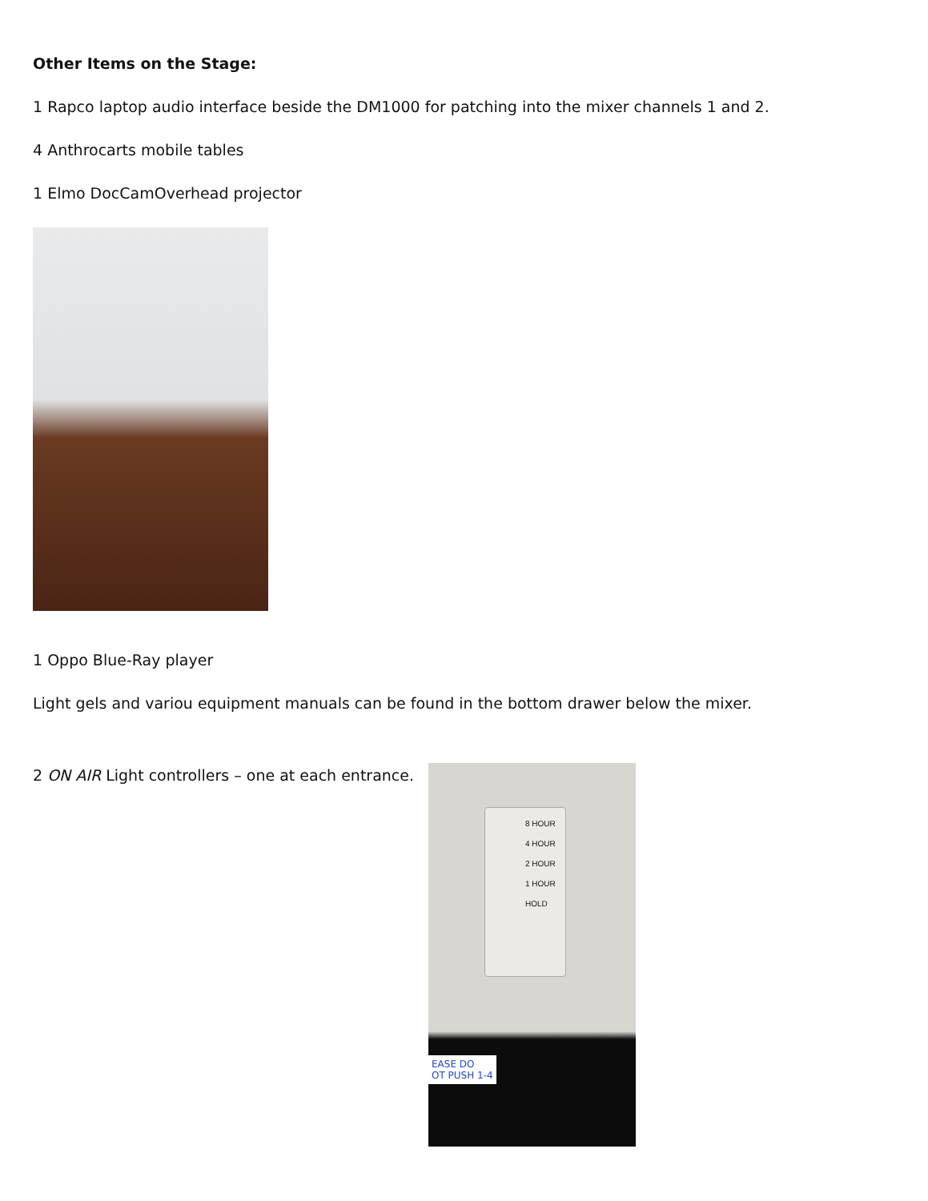Other Items on the Stage:
1 Rapco laptop audio interface beside the DM1000 for patching into the mixer channels 1 and 2.
4 Anthrocarts mobile tables
1 Elmo DocCamOverhead projector
1 Oppo Blue-Ray player
Light gels and variou equipment manuals can be found in the bottom drawer below the mixer.
2 ON AIR Light controllers – one at each entrance.
8 HOUR
4 HOUR
2 HOUR
1 HOUR
HOLD
EASE DO
OT PUSH 1-4